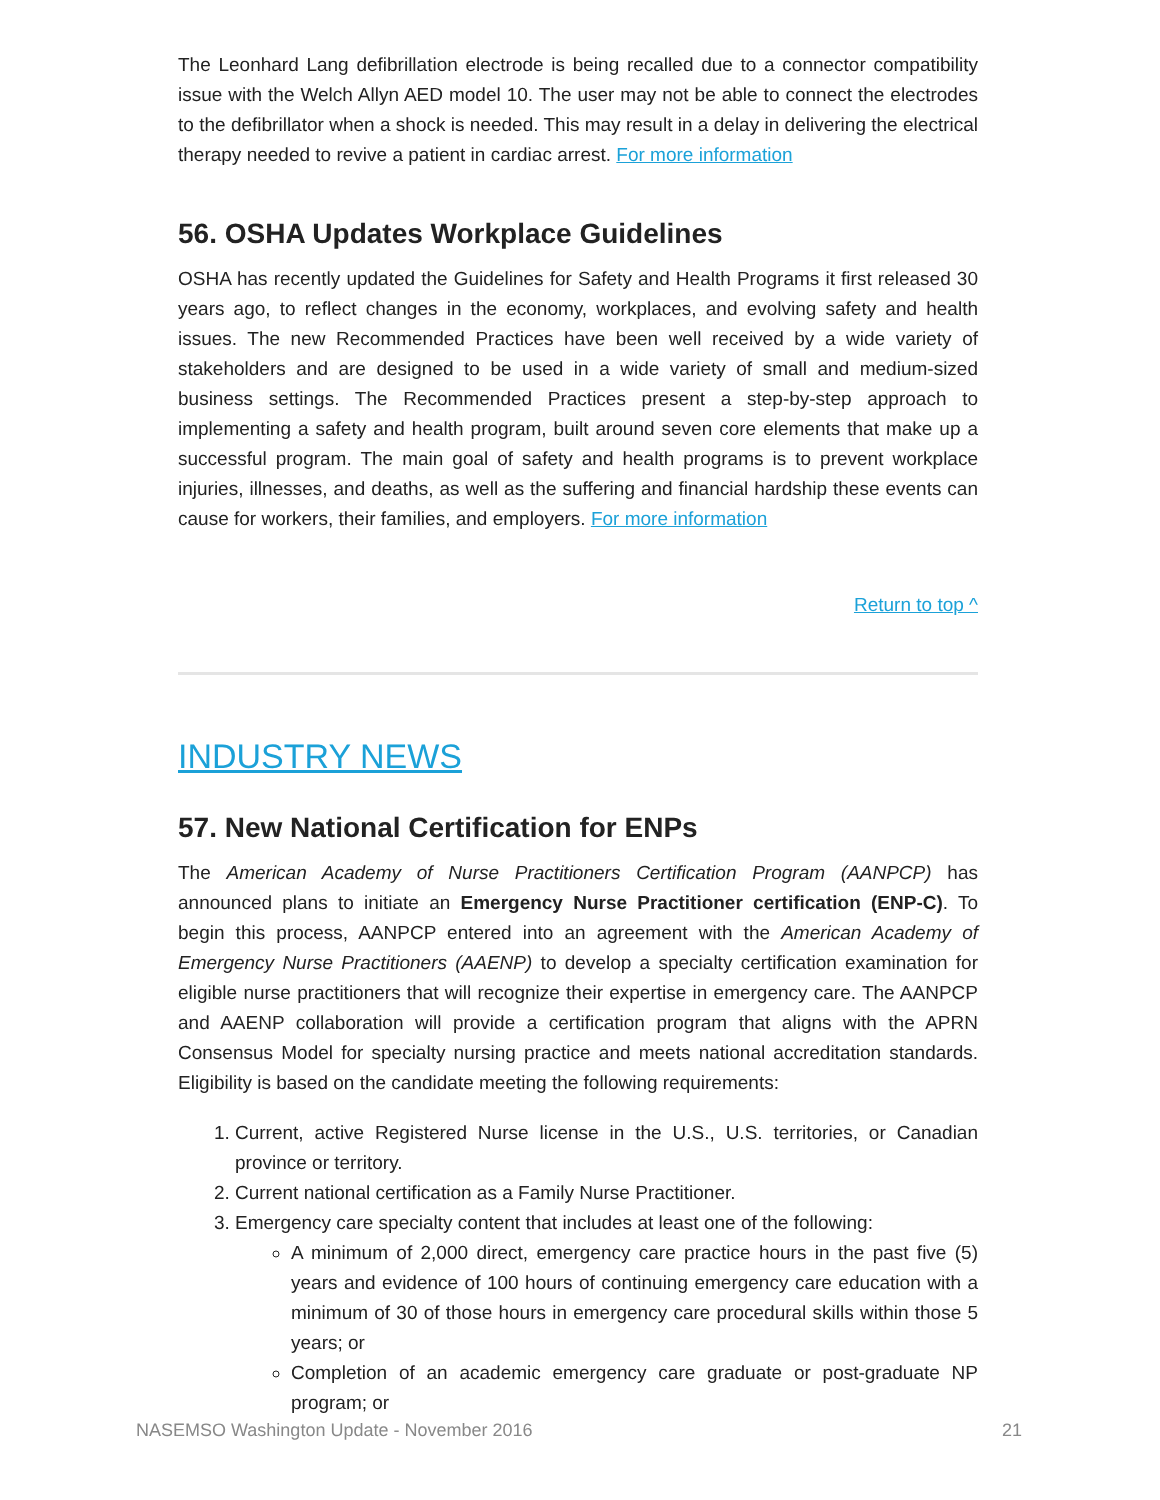The Leonhard Lang defibrillation electrode is being recalled due to a connector compatibility issue with the Welch Allyn AED model 10. The user may not be able to connect the electrodes to the defibrillator when a shock is needed. This may result in a delay in delivering the electrical therapy needed to revive a patient in cardiac arrest. For more information
56. OSHA Updates Workplace Guidelines
OSHA has recently updated the Guidelines for Safety and Health Programs it first released 30 years ago, to reflect changes in the economy, workplaces, and evolving safety and health issues. The new Recommended Practices have been well received by a wide variety of stakeholders and are designed to be used in a wide variety of small and medium-sized business settings. The Recommended Practices present a step-by-step approach to implementing a safety and health program, built around seven core elements that make up a successful program. The main goal of safety and health programs is to prevent workplace injuries, illnesses, and deaths, as well as the suffering and financial hardship these events can cause for workers, their families, and employers. For more information
Return to top ^
INDUSTRY NEWS
57. New National Certification for ENPs
The American Academy of Nurse Practitioners Certification Program (AANPCP) has announced plans to initiate an Emergency Nurse Practitioner certification (ENP-C). To begin this process, AANPCP entered into an agreement with the American Academy of Emergency Nurse Practitioners (AAENP) to develop a specialty certification examination for eligible nurse practitioners that will recognize their expertise in emergency care. The AANPCP and AAENP collaboration will provide a certification program that aligns with the APRN Consensus Model for specialty nursing practice and meets national accreditation standards. Eligibility is based on the candidate meeting the following requirements:
1. Current, active Registered Nurse license in the U.S., U.S. territories, or Canadian province or territory.
2. Current national certification as a Family Nurse Practitioner.
3. Emergency care specialty content that includes at least one of the following:
A minimum of 2,000 direct, emergency care practice hours in the past five (5) years and evidence of 100 hours of continuing emergency care education with a minimum of 30 of those hours in emergency care procedural skills within those 5 years; or
Completion of an academic emergency care graduate or post-graduate NP program; or
NASEMSO Washington Update - November 2016 21